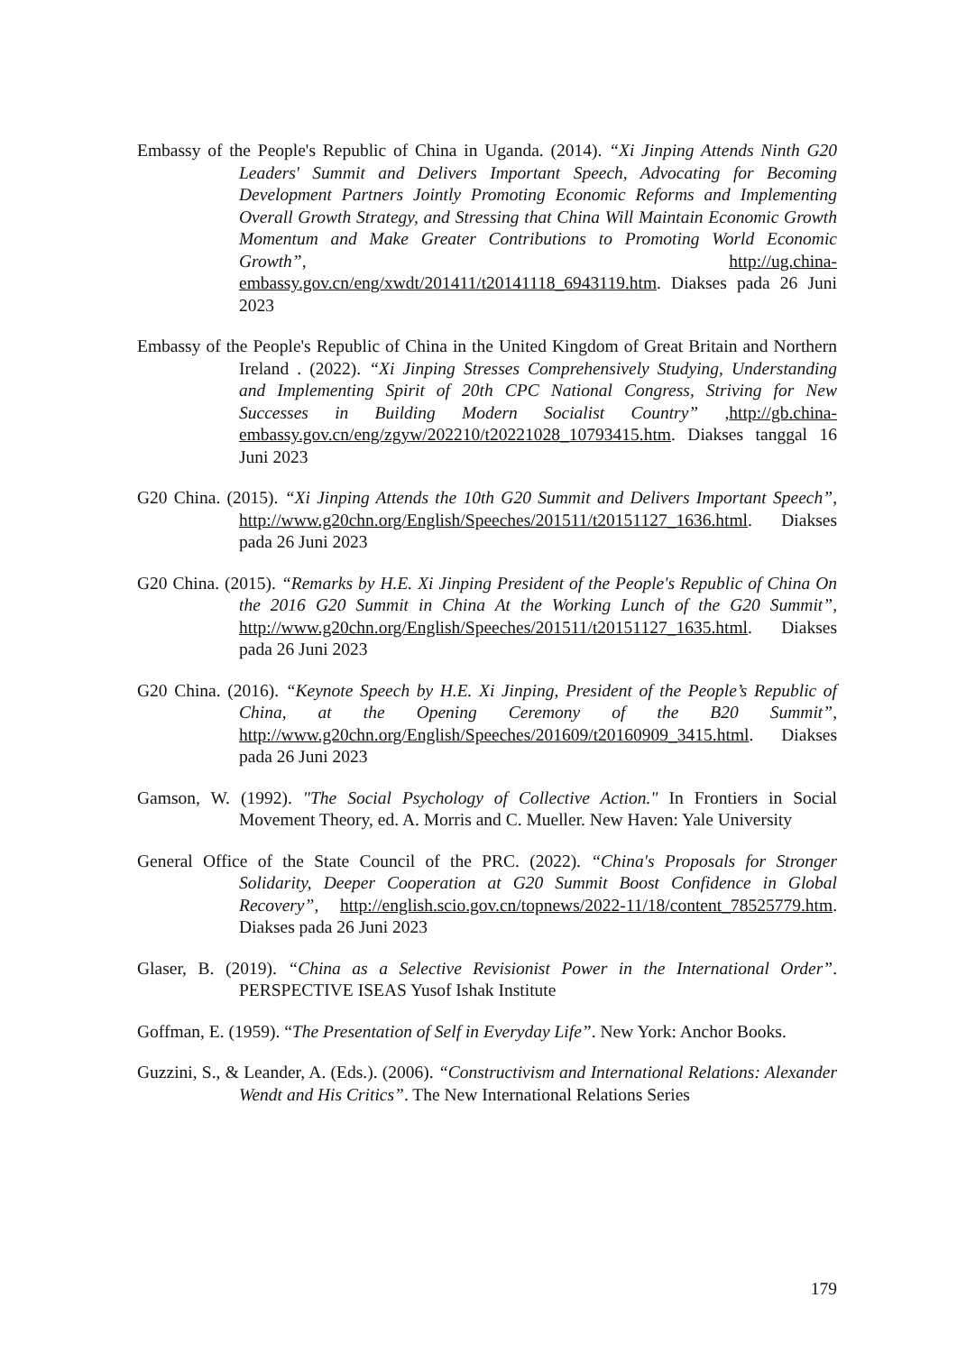Embassy of the People's Republic of China in Uganda. (2014). “Xi Jinping Attends Ninth G20 Leaders' Summit and Delivers Important Speech, Advocating for Becoming Development Partners Jointly Promoting Economic Reforms and Implementing Overall Growth Strategy, and Stressing that China Will Maintain Economic Growth Momentum and Make Greater Contributions to Promoting World Economic Growth”, http://ug.china-embassy.gov.cn/eng/xwdt/201411/t20141118_6943119.htm. Diakses pada 26 Juni 2023
Embassy of the People's Republic of China in the United Kingdom of Great Britain and Northern Ireland . (2022). “Xi Jinping Stresses Comprehensively Studying, Understanding and Implementing Spirit of 20th CPC National Congress, Striving for New Successes in Building Modern Socialist Country” ,http://gb.china-embassy.gov.cn/eng/zgyw/202210/t20221028_10793415.htm. Diakses tanggal 16 Juni 2023
G20 China. (2015). “Xi Jinping Attends the 10th G20 Summit and Delivers Important Speech”, http://www.g20chn.org/English/Speeches/201511/t20151127_1636.html. Diakses pada 26 Juni 2023
G20 China. (2015). “Remarks by H.E. Xi Jinping President of the People's Republic of China On the 2016 G20 Summit in China At the Working Lunch of the G20 Summit”, http://www.g20chn.org/English/Speeches/201511/t20151127_1635.html. Diakses pada 26 Juni 2023
G20 China. (2016). “Keynote Speech by H.E. Xi Jinping, President of the People’s Republic of China, at the Opening Ceremony of the B20 Summit”, http://www.g20chn.org/English/Speeches/201609/t20160909_3415.html. Diakses pada 26 Juni 2023
Gamson, W. (1992). "The Social Psychology of Collective Action." In Frontiers in Social Movement Theory, ed. A. Morris and C. Mueller. New Haven: Yale University
General Office of the State Council of the PRC. (2022). “China's Proposals for Stronger Solidarity, Deeper Cooperation at G20 Summit Boost Confidence in Global Recovery”, http://english.scio.gov.cn/topnews/2022-11/18/content_78525779.htm. Diakses pada 26 Juni 2023
Glaser, B. (2019). “China as a Selective Revisionist Power in the International Order”. PERSPECTIVE ISEAS Yusof Ishak Institute
Goffman, E. (1959). “The Presentation of Self in Everyday Life”. New York: Anchor Books.
Guzzini, S., & Leander, A. (Eds.). (2006). “Constructivism and International Relations: Alexander Wendt and His Critics”. The New International Relations Series
179